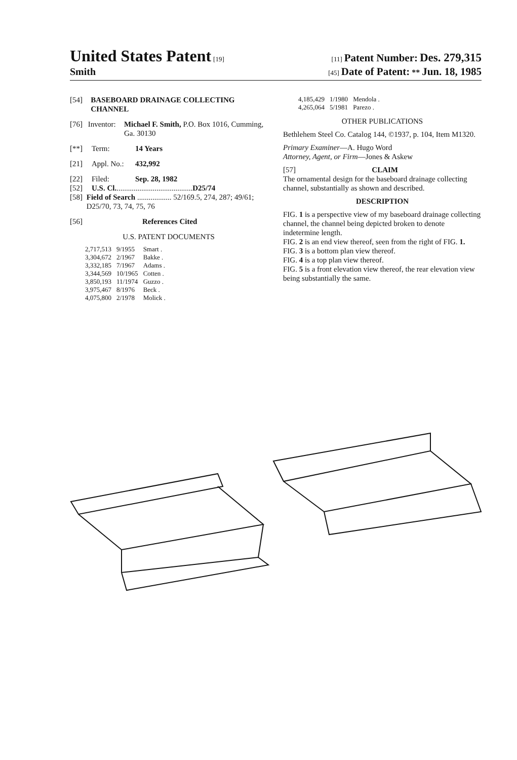United States Patent [19] [11] Patent Number: Des. 279,315
Smith [45] Date of Patent: ** Jun. 18, 1985
[54] BASEBOARD DRAINAGE COLLECTING CHANNEL
[76] Inventor: Michael F. Smith, P.O. Box 1016, Cumming, Ga. 30130
[**] Term: 14 Years
[21] Appl. No.: 432,992
[22] Filed: Sep. 28, 1982
[52] U.S. Cl. ........................................ D25/74
[58] Field of Search .................. 52/169.5, 274, 287; 49/61; D25/70, 73, 74, 75, 76
[56] References Cited
U.S. PATENT DOCUMENTS
| 2,717,513 | 9/1955 | Smart . |
| 3,304,672 | 2/1967 | Bakke . |
| 3,332,185 | 7/1967 | Adams . |
| 3,344,569 | 10/1965 | Cotten . |
| 3,850,193 | 11/1974 | Guzzo . |
| 3,975,467 | 8/1976 | Beck . |
| 4,075,800 | 2/1978 | Molick . |
| 4,185,429 | 1/1980 | Mendola . |
| 4,265,064 | 5/1981 | Parezo . |
OTHER PUBLICATIONS
Bethlehem Steel Co. Catalog 144, ©1937, p. 104, Item M1320.
Primary Examiner—A. Hugo Word
Attorney, Agent, or Firm—Jones & Askew
[57] CLAIM
The ornamental design for the baseboard drainage collecting channel, substantially as shown and described.
DESCRIPTION
FIG. 1 is a perspective view of my baseboard drainage collecting channel, the channel being depicted broken to denote indetermine length.
FIG. 2 is an end view thereof, seen from the right of FIG. 1.
FIG. 3 is a bottom plan view thereof.
FIG. 4 is a top plan view thereof.
FIG. 5 is a front elevation view thereof, the rear elevation view being substantially the same.